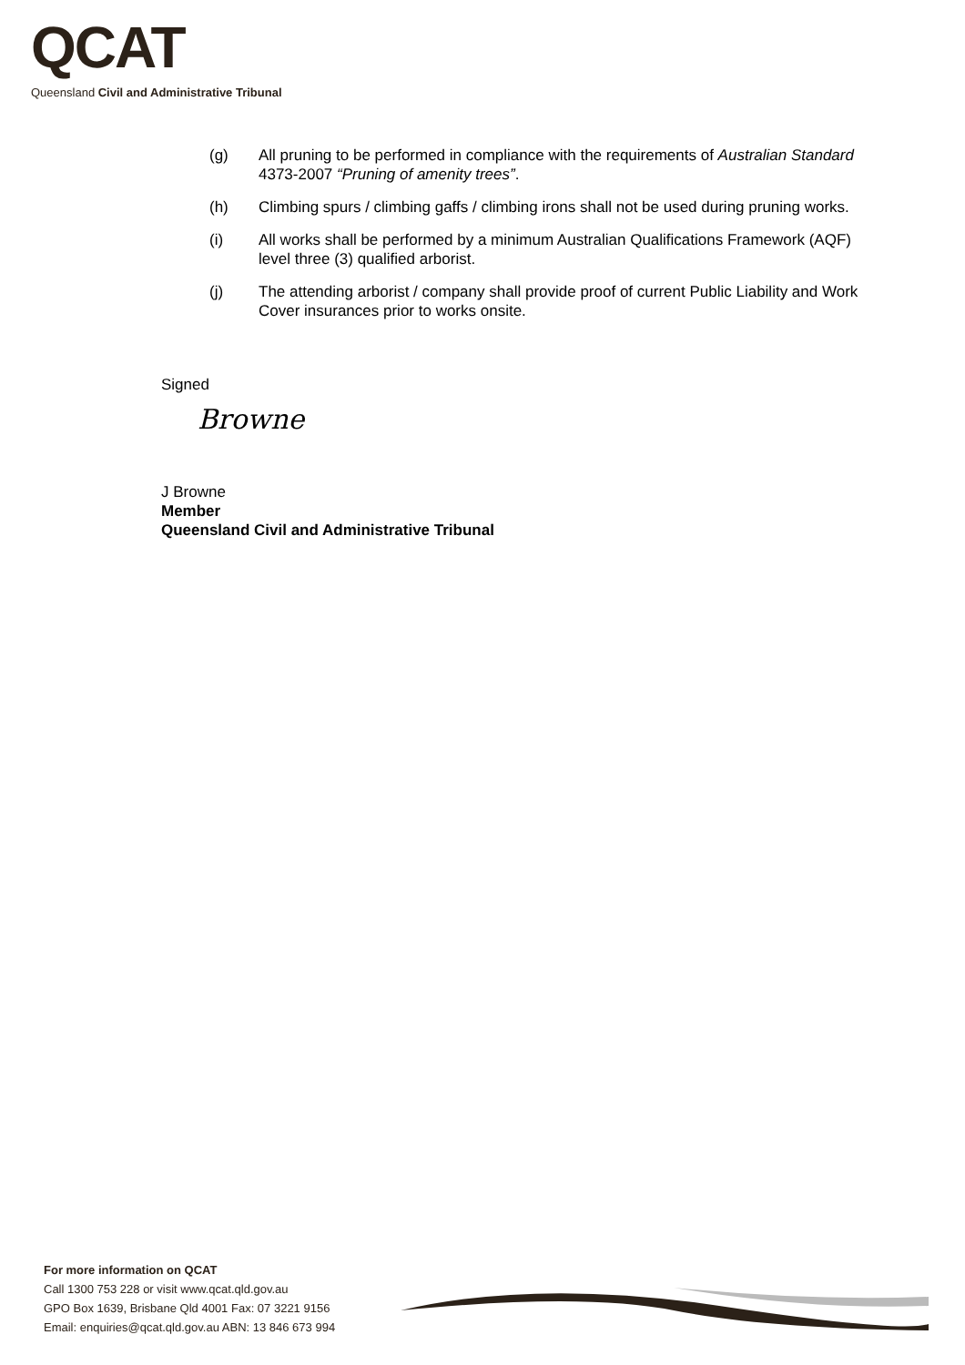QCAT
Queensland Civil and Administrative Tribunal
(g) All pruning to be performed in compliance with the requirements of Australian Standard 4373-2007 “Pruning of amenity trees”.
(h) Climbing spurs / climbing gaffs / climbing irons shall not be used during pruning works.
(i) All works shall be performed by a minimum Australian Qualifications Framework (AQF) level three (3) qualified arborist.
(j) The attending arborist / company shall provide proof of current Public Liability and Work Cover insurances prior to works onsite.
Signed
Browne
J Browne
Member
Queensland Civil and Administrative Tribunal
For more information on QCAT
Call 1300 753 228 or visit www.qcat.qld.gov.au
GPO Box 1639, Brisbane Qld 4001 Fax: 07 3221 9156
Email: enquiries@qcat.qld.gov.au ABN: 13 846 673 994